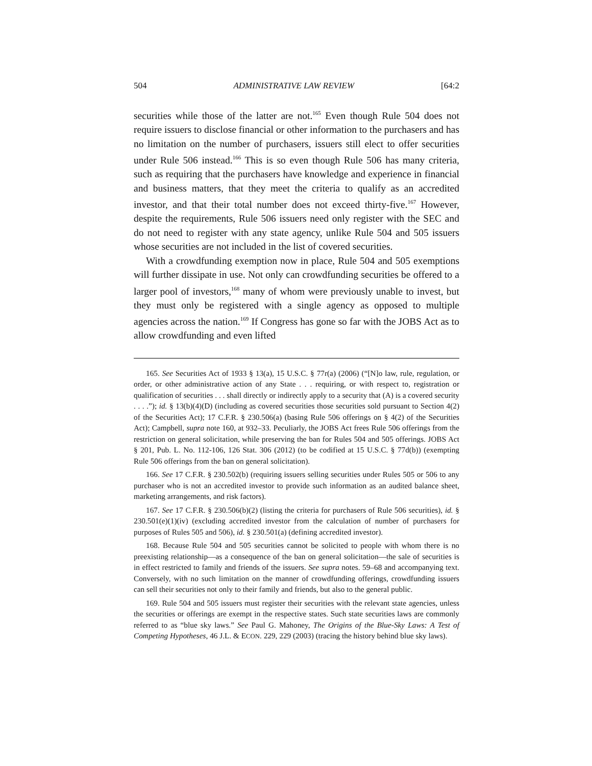504 ADMINISTRATIVE LAW REVIEW [64:2
securities while those of the latter are not.<sup>165</sup> Even though Rule 504 does not require issuers to disclose financial or other information to the purchasers and has no limitation on the number of purchasers, issuers still elect to offer securities under Rule 506 instead.<sup>166</sup> This is so even though Rule 506 has many criteria, such as requiring that the purchasers have knowledge and experience in financial and business matters, that they meet the criteria to qualify as an accredited investor, and that their total number does not exceed thirty-five.<sup>167</sup> However, despite the requirements, Rule 506 issuers need only register with the SEC and do not need to register with any state agency, unlike Rule 504 and 505 issuers whose securities are not included in the list of covered securities.
With a crowdfunding exemption now in place, Rule 504 and 505 exemptions will further dissipate in use. Not only can crowdfunding securities be offered to a larger pool of investors,<sup>168</sup> many of whom were previously unable to invest, but they must only be registered with a single agency as opposed to multiple agencies across the nation.<sup>169</sup> If Congress has gone so far with the JOBS Act as to allow crowdfunding and even lifted
165. See Securities Act of 1933 § 13(a), 15 U.S.C. § 77r(a) (2006) (“[N]o law, rule, regulation, or order, or other administrative action of any State . . . requiring, or with respect to, registration or qualification of securities . . . shall directly or indirectly apply to a security that (A) is a covered security . . . .”); id. § 13(b)(4)(D) (including as covered securities those securities sold pursuant to Section 4(2) of the Securities Act); 17 C.F.R. § 230.506(a) (basing Rule 506 offerings on § 4(2) of the Securities Act); Campbell, supra note 160, at 932–33. Peculiarly, the JOBS Act frees Rule 506 offerings from the restriction on general solicitation, while preserving the ban for Rules 504 and 505 offerings. JOBS Act § 201, Pub. L. No. 112-106, 126 Stat. 306 (2012) (to be codified at 15 U.S.C. § 77d(b)) (exempting Rule 506 offerings from the ban on general solicitation).
166. See 17 C.F.R. § 230.502(b) (requiring issuers selling securities under Rules 505 or 506 to any purchaser who is not an accredited investor to provide such information as an audited balance sheet, marketing arrangements, and risk factors).
167. See 17 C.F.R. § 230.506(b)(2) (listing the criteria for purchasers of Rule 506 securities), id. § 230.501(e)(1)(iv) (excluding accredited investor from the calculation of number of purchasers for purposes of Rules 505 and 506), id. § 230.501(a) (defining accredited investor).
168. Because Rule 504 and 505 securities cannot be solicited to people with whom there is no preexisting relationship—as a consequence of the ban on general solicitation—the sale of securities is in effect restricted to family and friends of the issuers. See supra notes. 59–68 and accompanying text. Conversely, with no such limitation on the manner of crowdfunding offerings, crowdfunding issuers can sell their securities not only to their family and friends, but also to the general public.
169. Rule 504 and 505 issuers must register their securities with the relevant state agencies, unless the securities or offerings are exempt in the respective states. Such state securities laws are commonly referred to as “blue sky laws.” See Paul G. Mahoney, The Origins of the Blue-Sky Laws: A Test of Competing Hypotheses, 46 J.L. & ECON. 229, 229 (2003) (tracing the history behind blue sky laws).